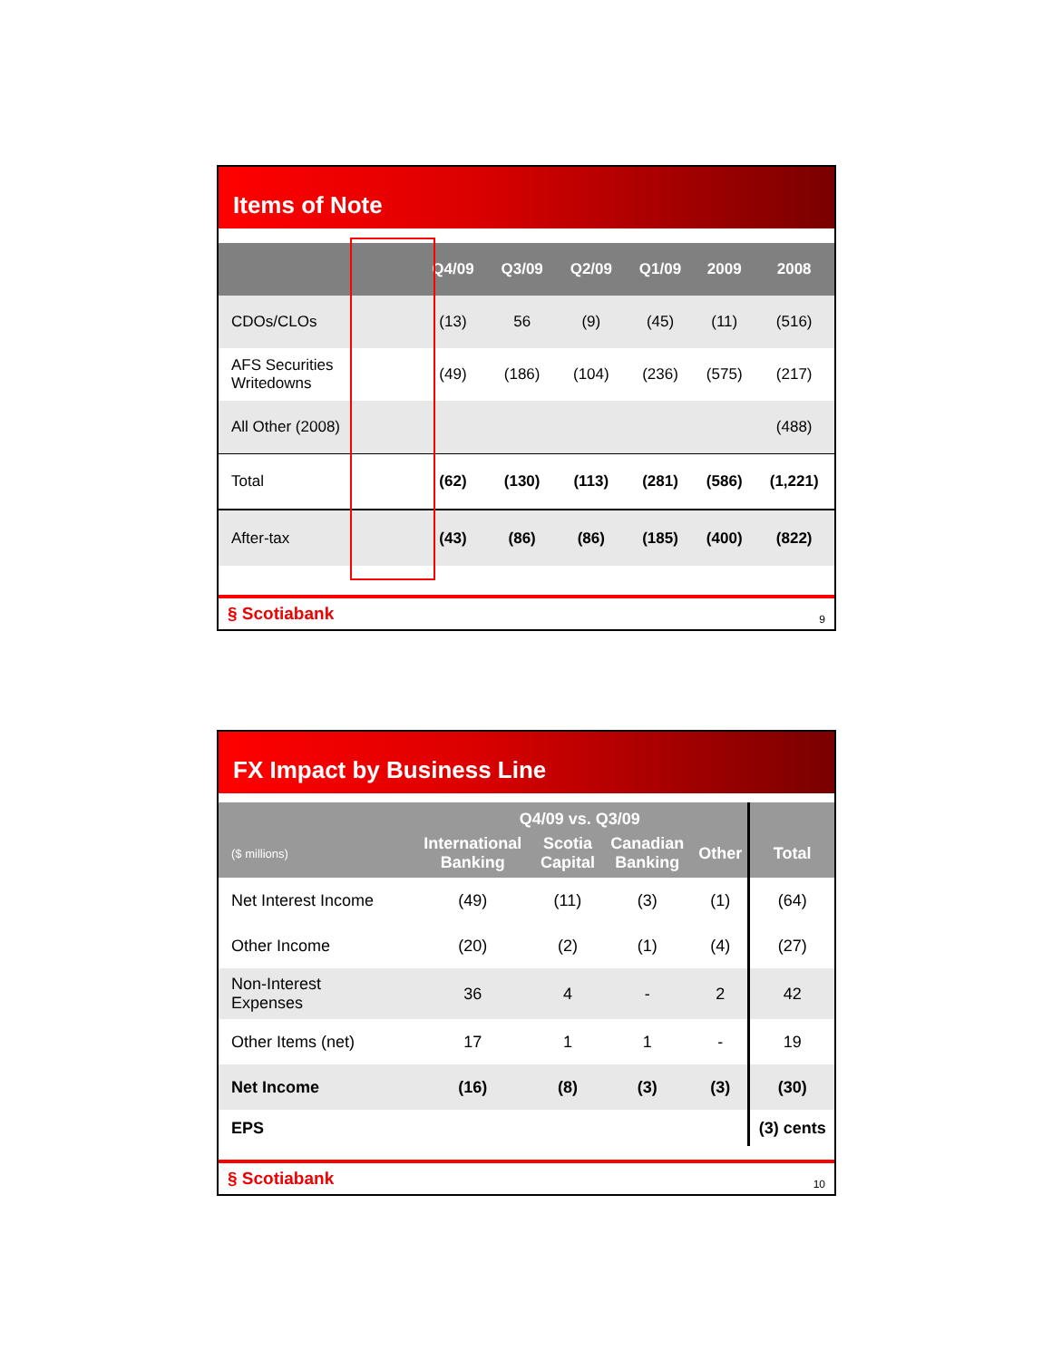Items of Note
| | Q4/09 | Q3/09 | Q2/09 | Q1/09 | 2009 | 2008 |
| --- | --- | --- | --- | --- | --- | --- |
| CDOs/CLOs | (13) | 56 | (9) | (45) | (11) | (516) |
| AFS Securities Writedowns | (49) | (186) | (104) | (236) | (575) | (217) |
| All Other (2008) | | | | | | (488) |
| Total | (62) | (130) | (113) | (281) | (586) | (1,221) |
| After-tax | (43) | (86) | (86) | (185) | (400) | (822) |
§ Scotiabank 9
FX Impact by Business Line
| | Q4/09 vs. Q3/09 | | | | |
| --- | --- | --- | --- | --- | --- |
| ($ millions) | International Banking | Scotia Capital | Canadian Banking | Other | Total |
| Net Interest Income | (49) | (11) | (3) | (1) | (64) |
| Other Income | (20) | (2) | (1) | (4) | (27) |
| Non-Interest Expenses | 36 | 4 | - | 2 | 42 |
| Other Items (net) | 17 | 1 | 1 | - | 19 |
| Net Income | (16) | (8) | (3) | (3) | (30) |
| EPS | | | | | (3) cents |
§ Scotiabank 10